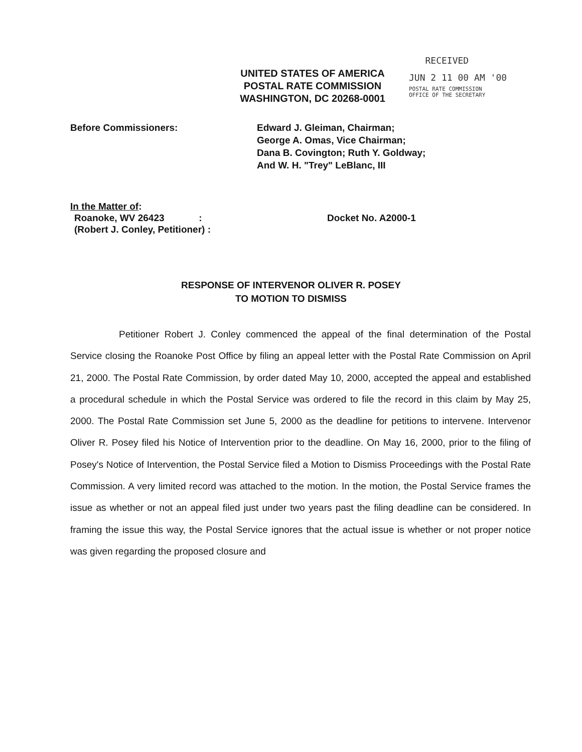UNITED STATES OF AMERICA
POSTAL RATE COMMISSION
WASHINGTON, DC 20268-0001
RECEIVED
JUN 2 11 00 AM '00
POSTAL RATE COMMISSION
OFFICE OF THE SECRETARY
Before Commissioners: Edward J. Gleiman, Chairman;
George A. Omas, Vice Chairman;
Dana B. Covington; Ruth Y. Goldway;
And W. H. "Trey" LeBlanc, III
In the Matter of:
Roanoke, WV 26423 :
(Robert J. Conley, Petitioner) :
Docket No. A2000-1
RESPONSE OF INTERVENOR OLIVER R. POSEY
TO MOTION TO DISMISS
Petitioner Robert J. Conley commenced the appeal of the final determination of the Postal Service closing the Roanoke Post Office by filing an appeal letter with the Postal Rate Commission on April 21, 2000. The Postal Rate Commission, by order dated May 10, 2000, accepted the appeal and established a procedural schedule in which the Postal Service was ordered to file the record in this claim by May 25, 2000. The Postal Rate Commission set June 5, 2000 as the deadline for petitions to intervene. Intervenor Oliver R. Posey filed his Notice of Intervention prior to the deadline. On May 16, 2000, prior to the filing of Posey's Notice of Intervention, the Postal Service filed a Motion to Dismiss Proceedings with the Postal Rate Commission. A very limited record was attached to the motion. In the motion, the Postal Service frames the issue as whether or not an appeal filed just under two years past the filing deadline can be considered. In framing the issue this way, the Postal Service ignores that the actual issue is whether or not proper notice was given regarding the proposed closure and